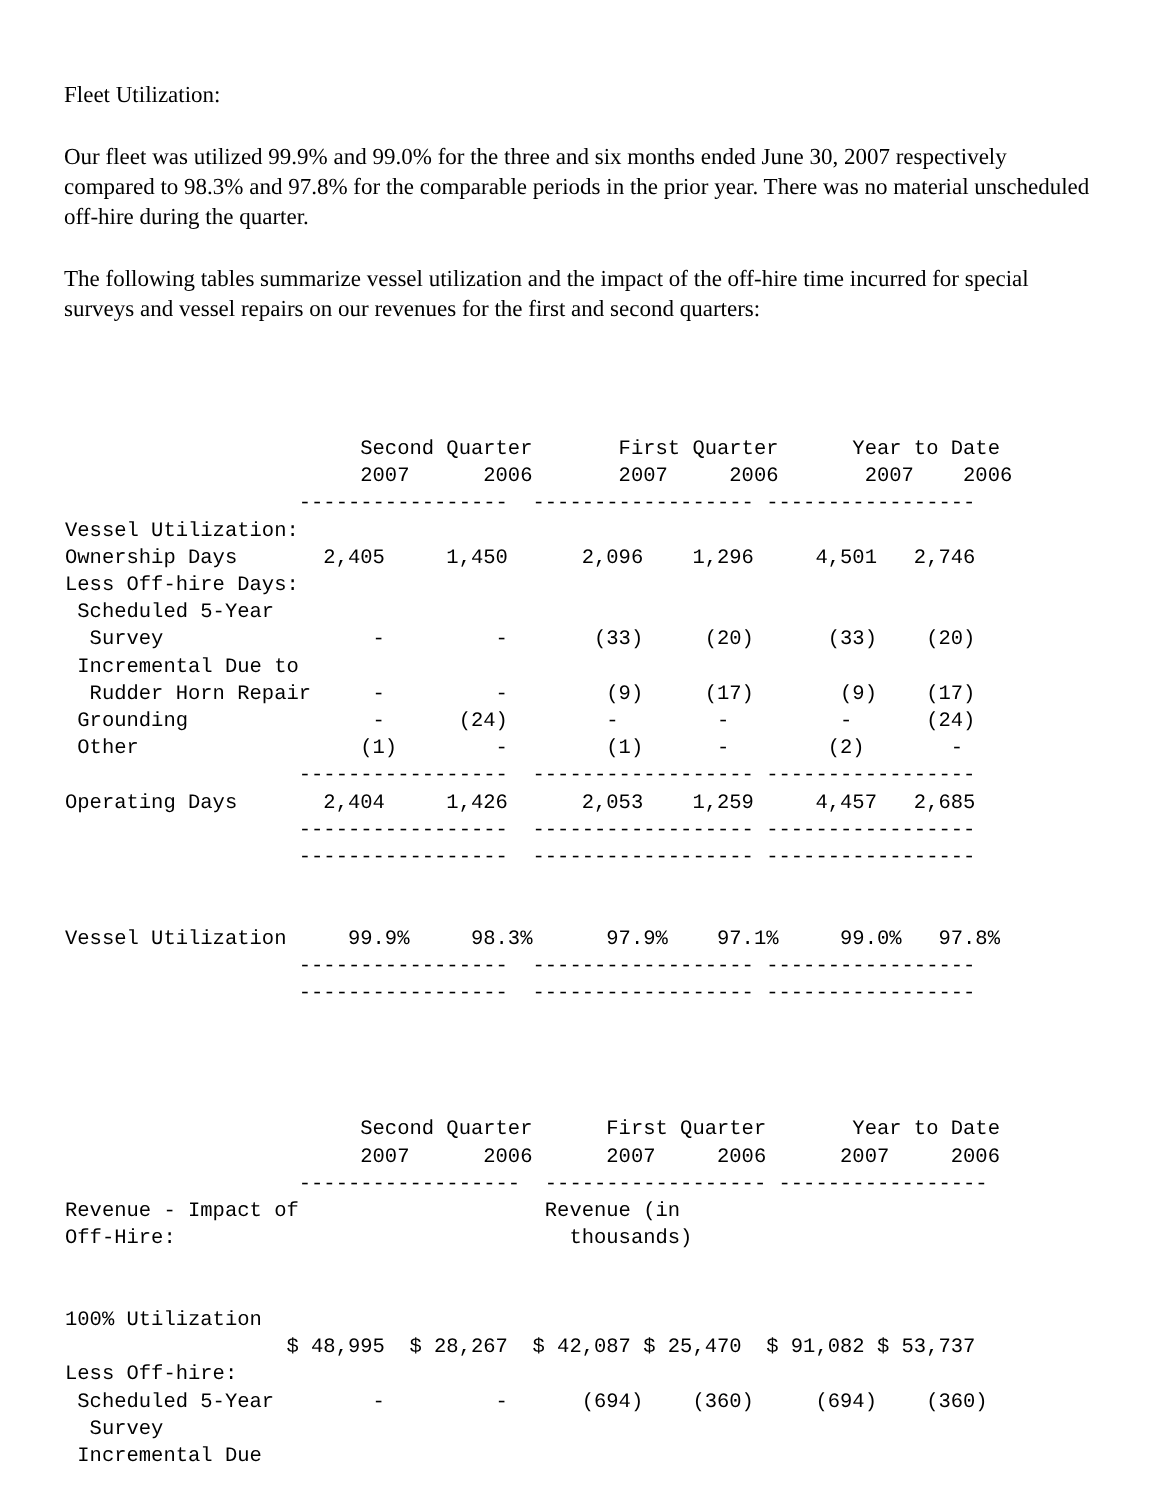Fleet Utilization:
Our fleet was utilized 99.9% and 99.0% for the three and six months ended June 30, 2007 respectively compared to 98.3% and 97.8% for the comparable periods in the prior year. There was no material unscheduled off-hire during the quarter.
The following tables summarize vessel utilization and the impact of the off-hire time incurred for special surveys and vessel repairs on our revenues for the first and second quarters:
| Second Quarter First Quarter Year to Date 2007 2006 2007 2006 2007 2006 ----------------- ------------------ ----------------- Vessel Utilization: Ownership Days 2,405 1,450 2,096 1,296 4,501 2,746 Less Off-hire Days: Scheduled 5-Year Survey - - (33) (20) (33) (20) Incremental Due to Rudder Horn Repair - - (9) (17) (9) (17) Grounding - (24) - - - (24) Other (1) - (1) - (2) - ----------------- ------------------ ----------------- Operating Days 2,404 1,426 2,053 1,259 4,457 2,685 ----------------- ------------------ ----------------- ----------------- ------------------ ----------------- Vessel Utilization 99.9% 98.3% 97.9% 97.1% 99.0% 97.8% ----------------- ------------------ ----------------- ----------------- ------------------ ----------------- |
| Second Quarter First Quarter Year to Date 2007 2006 2007 2006 2007 2006 ------------------ ------------------ ----------------- Revenue - Impact of Revenue (in Off-Hire: thousands) 100% Utilization $ 48,995 $ 28,267 $ 42,087 $ 25,470 $ 91,082 $ 53,737 Less Off-hire: Scheduled 5-Year - - (694) (360) (694) (360) Survey Incremental Due |